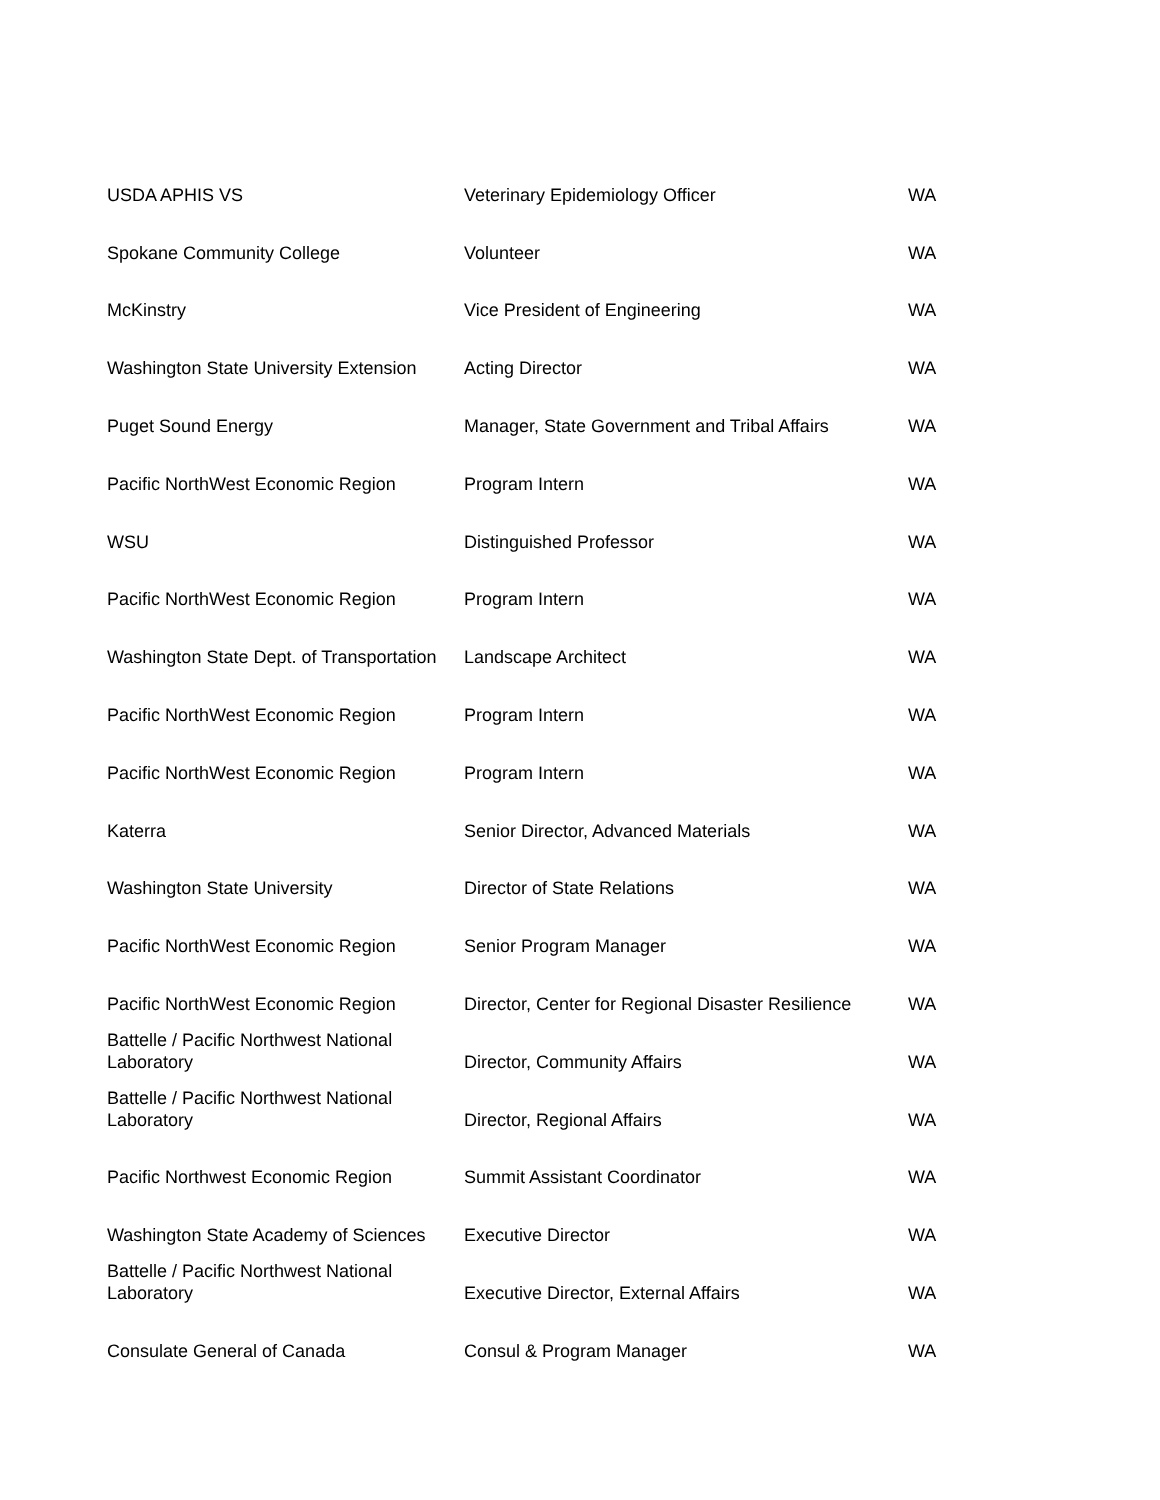| USDA APHIS VS | Veterinary Epidemiology Officer | WA |
| Spokane Community College | Volunteer | WA |
| McKinstry | Vice President of Engineering | WA |
| Washington State University Extension | Acting Director | WA |
| Puget Sound Energy | Manager, State Government and Tribal Affairs | WA |
| Pacific NorthWest Economic Region | Program Intern | WA |
| WSU | Distinguished Professor | WA |
| Pacific NorthWest Economic Region | Program Intern | WA |
| Washington State Dept. of Transportation | Landscape Architect | WA |
| Pacific NorthWest Economic Region | Program Intern | WA |
| Pacific NorthWest Economic Region | Program Intern | WA |
| Katerra | Senior Director, Advanced Materials | WA |
| Washington State University | Director of State Relations | WA |
| Pacific NorthWest Economic Region | Senior Program Manager | WA |
| Pacific NorthWest Economic Region | Director, Center for Regional Disaster Resilience | WA |
| Battelle / Pacific Northwest National Laboratory | Director, Community Affairs | WA |
| Battelle / Pacific Northwest National Laboratory | Director, Regional Affairs | WA |
| Pacific Northwest Economic Region | Summit Assistant Coordinator | WA |
| Washington State Academy of Sciences | Executive Director | WA |
| Battelle / Pacific Northwest National Laboratory | Executive Director, External Affairs | WA |
| Consulate General of Canada | Consul & Program Manager | WA |